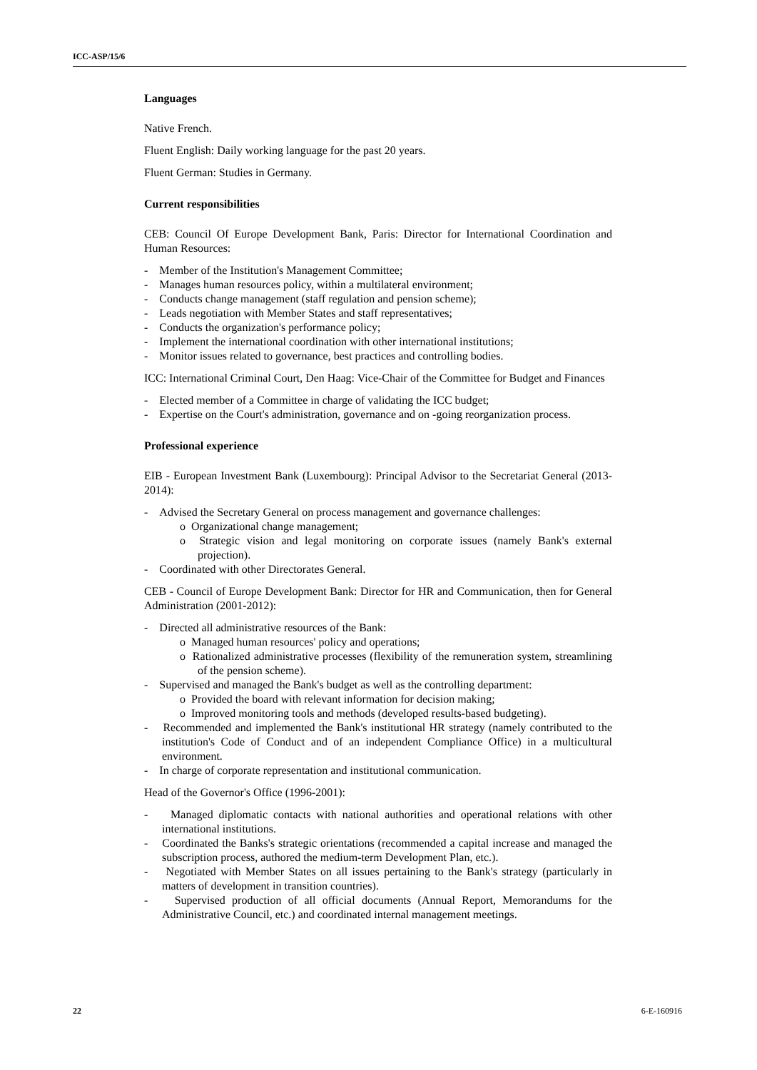ICC-ASP/15/6
Languages
Native French.
Fluent English: Daily working language for the past 20 years.
Fluent German: Studies in Germany.
Current responsibilities
CEB: Council Of Europe Development Bank, Paris: Director for International Coordination and Human Resources:
- Member of the Institution's Management Committee;
- Manages human resources policy, within a multilateral environment;
- Conducts change management (staff regulation and pension scheme);
- Leads negotiation with Member States and staff representatives;
- Conducts the organization's performance policy;
- Implement the international coordination with other international institutions;
- Monitor issues related to governance, best practices and controlling bodies.
ICC: International Criminal Court, Den Haag: Vice-Chair of the Committee for Budget and Finances
- Elected member of a Committee in charge of validating the ICC budget;
- Expertise on the Court's administration, governance and on -going reorganization process.
Professional experience
EIB - European Investment Bank (Luxembourg): Principal Advisor to the Secretariat General (2013-2014):
- Advised the Secretary General on process management and governance challenges:
o Organizational change management;
o Strategic vision and legal monitoring on corporate issues (namely Bank's external projection).
- Coordinated with other Directorates General.
CEB - Council of Europe Development Bank: Director for HR and Communication, then for General Administration (2001-2012):
- Directed all administrative resources of the Bank:
o Managed human resources' policy and operations;
o Rationalized administrative processes (flexibility of the remuneration system, streamlining of the pension scheme).
- Supervised and managed the Bank's budget as well as the controlling department:
o Provided the board with relevant information for decision making;
o Improved monitoring tools and methods (developed results-based budgeting).
- Recommended and implemented the Bank's institutional HR strategy (namely contributed to the institution's Code of Conduct and of an independent Compliance Office) in a multicultural environment.
- In charge of corporate representation and institutional communication.
Head of the Governor's Office (1996-2001):
- Managed diplomatic contacts with national authorities and operational relations with other international institutions.
- Coordinated the Banks's strategic orientations (recommended a capital increase and managed the subscription process, authored the medium-term Development Plan, etc.).
- Negotiated with Member States on all issues pertaining to the Bank's strategy (particularly in matters of development in transition countries).
- Supervised production of all official documents (Annual Report, Memorandums for the Administrative Council, etc.) and coordinated internal management meetings.
22 6-E-160916